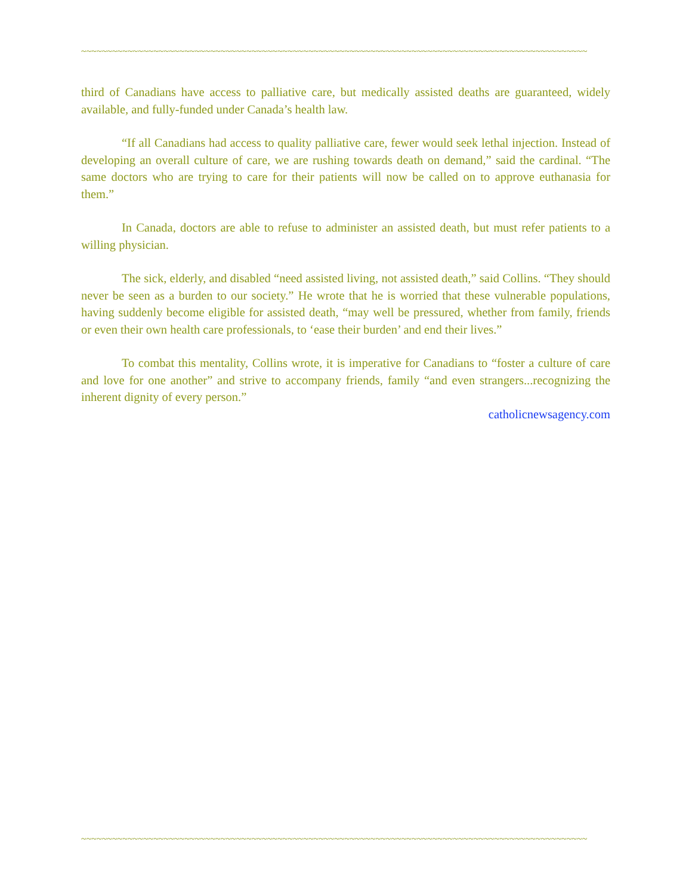~~~~~~~~~~~~~~~~~~~~~~~~~~~~~~~~~~~~~~~~~~~~~~~~~~~~~~~~~~~~~~~~~~~~~~~~~~~~~~~~~~~~~~~~~~~~~~~~~~
third of Canadians have access to palliative care, but medically assisted deaths are guaranteed, widely available, and fully-funded under Canada’s health law.
“If all Canadians had access to quality palliative care, fewer would seek lethal injection. Instead of developing an overall culture of care, we are rushing towards death on demand,” said the cardinal. “The same doctors who are trying to care for their patients will now be called on to approve euthanasia for them.”
In Canada, doctors are able to refuse to administer an assisted death, but must refer patients to a willing physician.
The sick, elderly, and disabled “need assisted living, not assisted death,” said Collins. “They should never be seen as a burden to our society.” He wrote that he is worried that these vulnerable populations, having suddenly become eligible for assisted death, “may well be pressured, whether from family, friends or even their own health care professionals, to ‘ease their burden’ and end their lives.”
To combat this mentality, Collins wrote, it is imperative for Canadians to “foster a culture of care and love for one another” and strive to accompany friends, family “and even strangers...recognizing the inherent dignity of every person.”
catholicnewsagency.com
~~~~~~~~~~~~~~~~~~~~~~~~~~~~~~~~~~~~~~~~~~~~~~~~~~~~~~~~~~~~~~~~~~~~~~~~~~~~~~~~~~~~~~~~~~~~~~~~~~